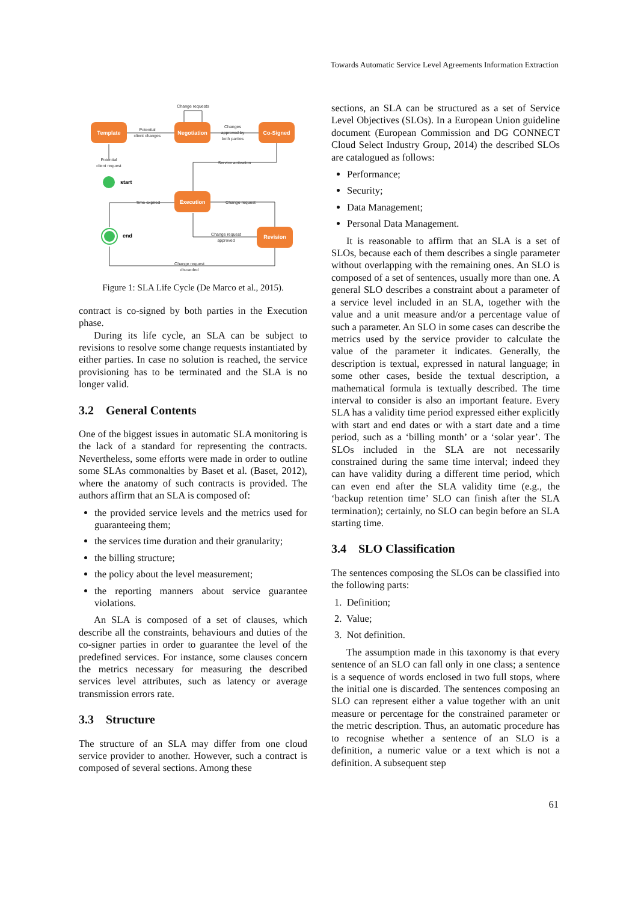Towards Automatic Service Level Agreements Information Extraction
Template
Negotiation
Co-Signed
Execution
Revision
Change requests
Potential
client changes
Changes
approved by
both parties
Potential
client request
Service activation
Time expired
Change request
Change request
approved
Change request
discarded
start
end
Figure 1: SLA Life Cycle (De Marco et al., 2015).
contract is co-signed by both parties in the Execution phase.
During its life cycle, an SLA can be subject to revisions to resolve some change requests instantiated by either parties. In case no solution is reached, the service provisioning has to be terminated and the SLA is no longer valid.
3.2 General Contents
One of the biggest issues in automatic SLA monitoring is the lack of a standard for representing the contracts. Nevertheless, some efforts were made in order to outline some SLAs commonalties by Baset et al. (Baset, 2012), where the anatomy of such contracts is provided. The authors affirm that an SLA is composed of:
the provided service levels and the metrics used for guaranteeing them;
the services time duration and their granularity;
the billing structure;
the policy about the level measurement;
the reporting manners about service guarantee violations.
An SLA is composed of a set of clauses, which describe all the constraints, behaviours and duties of the co-signer parties in order to guarantee the level of the predefined services. For instance, some clauses concern the metrics necessary for measuring the described services level attributes, such as latency or average transmission errors rate.
3.3 Structure
The structure of an SLA may differ from one cloud service provider to another. However, such a contract is composed of several sections. Among these
sections, an SLA can be structured as a set of Service Level Objectives (SLOs). In a European Union guideline document (European Commission and DG CONNECT Cloud Select Industry Group, 2014) the described SLOs are catalogued as follows:
Performance;
Security;
Data Management;
Personal Data Management.
It is reasonable to affirm that an SLA is a set of SLOs, because each of them describes a single parameter without overlapping with the remaining ones. An SLO is composed of a set of sentences, usually more than one. A general SLO describes a constraint about a parameter of a service level included in an SLA, together with the value and a unit measure and/or a percentage value of such a parameter. An SLO in some cases can describe the metrics used by the service provider to calculate the value of the parameter it indicates. Generally, the description is textual, expressed in natural language; in some other cases, beside the textual description, a mathematical formula is textually described. The time interval to consider is also an important feature. Every SLA has a validity time period expressed either explicitly with start and end dates or with a start date and a time period, such as a ‘billing month’ or a ‘solar year’. The SLOs included in the SLA are not necessarily constrained during the same time interval; indeed they can have validity during a different time period, which can even end after the SLA validity time (e.g., the ‘backup retention time’ SLO can finish after the SLA termination); certainly, no SLO can begin before an SLA starting time.
3.4 SLO Classification
The sentences composing the SLOs can be classified into the following parts:
1. Definition;
2. Value;
3. Not definition.
The assumption made in this taxonomy is that every sentence of an SLO can fall only in one class; a sentence is a sequence of words enclosed in two full stops, where the initial one is discarded. The sentences composing an SLO can represent either a value together with an unit measure or percentage for the constrained parameter or the metric description. Thus, an automatic procedure has to recognise whether a sentence of an SLO is a definition, a numeric value or a text which is not a definition. A subsequent step
61